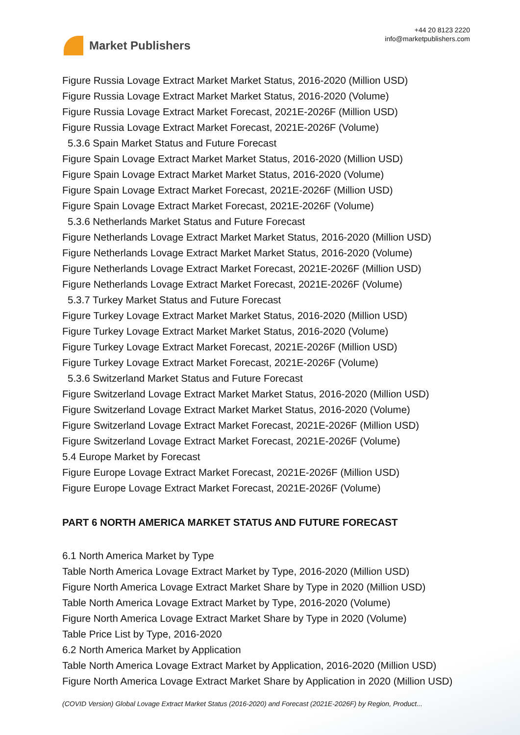Market Publishers
+44 20 8123 2220
info@marketpublishers.com
Figure Russia Lovage Extract Market Market Status, 2016-2020 (Million USD)
Figure Russia Lovage Extract Market Market Status, 2016-2020 (Volume)
Figure Russia Lovage Extract Market Forecast, 2021E-2026F (Million USD)
Figure Russia Lovage Extract Market Forecast, 2021E-2026F (Volume)
5.3.6 Spain Market Status and Future Forecast
Figure Spain Lovage Extract Market Market Status, 2016-2020 (Million USD)
Figure Spain Lovage Extract Market Market Status, 2016-2020 (Volume)
Figure Spain Lovage Extract Market Forecast, 2021E-2026F (Million USD)
Figure Spain Lovage Extract Market Forecast, 2021E-2026F (Volume)
5.3.6 Netherlands Market Status and Future Forecast
Figure Netherlands Lovage Extract Market Market Status, 2016-2020 (Million USD)
Figure Netherlands Lovage Extract Market Market Status, 2016-2020 (Volume)
Figure Netherlands Lovage Extract Market Forecast, 2021E-2026F (Million USD)
Figure Netherlands Lovage Extract Market Forecast, 2021E-2026F (Volume)
5.3.7 Turkey Market Status and Future Forecast
Figure Turkey Lovage Extract Market Market Status, 2016-2020 (Million USD)
Figure Turkey Lovage Extract Market Market Status, 2016-2020 (Volume)
Figure Turkey Lovage Extract Market Forecast, 2021E-2026F (Million USD)
Figure Turkey Lovage Extract Market Forecast, 2021E-2026F (Volume)
5.3.6 Switzerland Market Status and Future Forecast
Figure Switzerland Lovage Extract Market Market Status, 2016-2020 (Million USD)
Figure Switzerland Lovage Extract Market Market Status, 2016-2020 (Volume)
Figure Switzerland Lovage Extract Market Forecast, 2021E-2026F (Million USD)
Figure Switzerland Lovage Extract Market Forecast, 2021E-2026F (Volume)
5.4 Europe Market by Forecast
Figure Europe Lovage Extract Market Forecast, 2021E-2026F (Million USD)
Figure Europe Lovage Extract Market Forecast, 2021E-2026F (Volume)
PART 6 NORTH AMERICA MARKET STATUS AND FUTURE FORECAST
6.1 North America Market by Type
Table North America Lovage Extract Market by Type, 2016-2020 (Million USD)
Figure North America Lovage Extract Market Share by Type in 2020 (Million USD)
Table North America Lovage Extract Market by Type, 2016-2020 (Volume)
Figure North America Lovage Extract Market Share by Type in 2020 (Volume)
Table Price List by Type, 2016-2020
6.2 North America Market by Application
Table North America Lovage Extract Market by Application, 2016-2020 (Million USD)
Figure North America Lovage Extract Market Share by Application in 2020 (Million USD)
(COVID Version) Global Lovage Extract Market Status (2016-2020) and Forecast (2021E-2026F) by Region, Product...